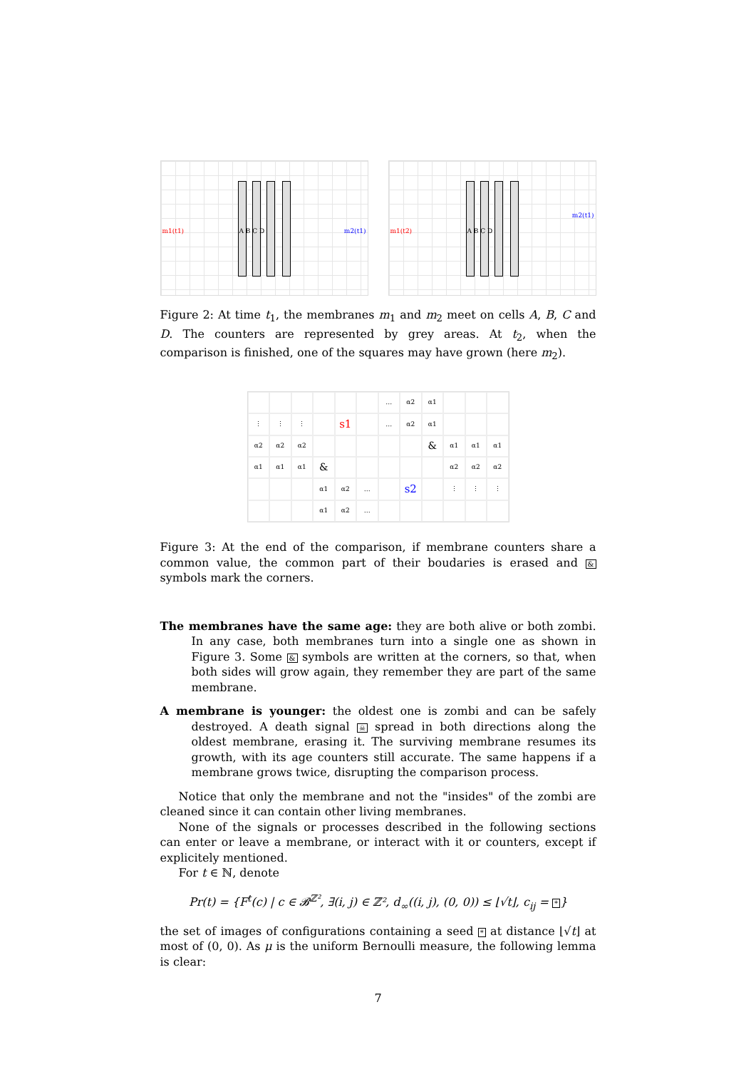m1(t1) m2(t1) A B C D
m1(t2)
m2(t1)
A B C D
Figure 2: At time t<sub>1</sub>, the membranes m<sub>1</sub> and m<sub>2</sub> meet on cells A, B, C and D. The counters are represented by grey areas. At t<sub>2</sub>, when the comparison is finished, one of the squares may have grown (here m<sub>2</sub>).
…
α2
α1
⋮
⋮
⋮
s1
…
α2
α1
α2
α2
α2
&
α1
α1
α1
α1
α1
α1
&
α2
α2
α2
α1
α2
…
s2
⋮
⋮
⋮
α1
α2
…
Figure 3: At the end of the comparison, if membrane counters share a common value, the common part of their boudaries is erased and & symbols mark the corners.
The membranes have the same age: they are both alive or both zombi. In any case, both membranes turn into a single one as shown in Figure 3. Some & symbols are written at the corners, so that, when both sides will grow again, they remember they are part of the same membrane.
A membrane is younger: the oldest one is zombi and can be safely destroyed. A death signal ☠ spread in both directions along the oldest membrane, erasing it. The surviving membrane resumes its growth, with its age counters still accurate. The same happens if a membrane grows twice, disrupting the comparison process.
Notice that only the membrane and not the "insides" of the zombi are cleaned since it can contain other living membranes.
None of the signals or processes described in the following sections can enter or leave a membrane, or interact with it or counters, except if explicitely mentioned.
For t ∈ ℕ, denote
Pr(t) = {F<sup>t</sup>(c) | c ∈ 𝓑<sup>ℤ²</sup>, ∃(i, j) ∈ ℤ², d<sub>∞</sub>((i, j), (0, 0)) ≤ ⌊√t⌋, c<sub>ij</sub> = *}
the set of images of configurations containing a seed * at distance ⌊√t⌋ at most of (0, 0). As μ is the uniform Bernoulli measure, the following lemma is clear:
7